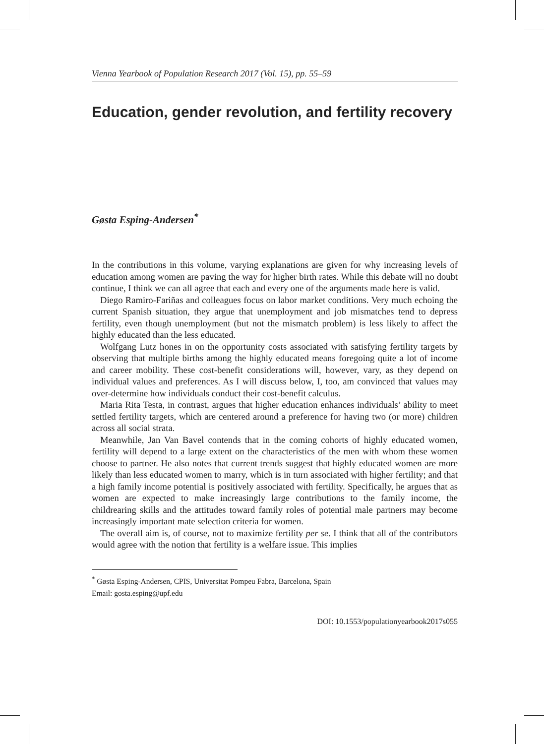Vienna Yearbook of Population Research 2017 (Vol. 15), pp. 55–59
Education, gender revolution, and fertility recovery
Gøsta Esping-Andersen<sup>*</sup>
In the contributions in this volume, varying explanations are given for why increasing levels of education among women are paving the way for higher birth rates. While this debate will no doubt continue, I think we can all agree that each and every one of the arguments made here is valid.
Diego Ramiro-Fariñas and colleagues focus on labor market conditions. Very much echoing the current Spanish situation, they argue that unemployment and job mismatches tend to depress fertility, even though unemployment (but not the mismatch problem) is less likely to affect the highly educated than the less educated.
Wolfgang Lutz hones in on the opportunity costs associated with satisfying fertility targets by observing that multiple births among the highly educated means foregoing quite a lot of income and career mobility. These cost-benefit considerations will, however, vary, as they depend on individual values and preferences. As I will discuss below, I, too, am convinced that values may over-determine how individuals conduct their cost-benefit calculus.
Maria Rita Testa, in contrast, argues that higher education enhances individuals’ ability to meet settled fertility targets, which are centered around a preference for having two (or more) children across all social strata.
Meanwhile, Jan Van Bavel contends that in the coming cohorts of highly educated women, fertility will depend to a large extent on the characteristics of the men with whom these women choose to partner. He also notes that current trends suggest that highly educated women are more likely than less educated women to marry, which is in turn associated with higher fertility; and that a high family income potential is positively associated with fertility. Specifically, he argues that as women are expected to make increasingly large contributions to the family income, the childrearing skills and the attitudes toward family roles of potential male partners may become increasingly important mate selection criteria for women.
The overall aim is, of course, not to maximize fertility per se. I think that all of the contributors would agree with the notion that fertility is a welfare issue. This implies
<sup>*</sup> Gøsta Esping-Andersen, CPIS, Universitat Pompeu Fabra, Barcelona, Spain
Email: gosta.esping@upf.edu
DOI: 10.1553/populationyearbook2017s055